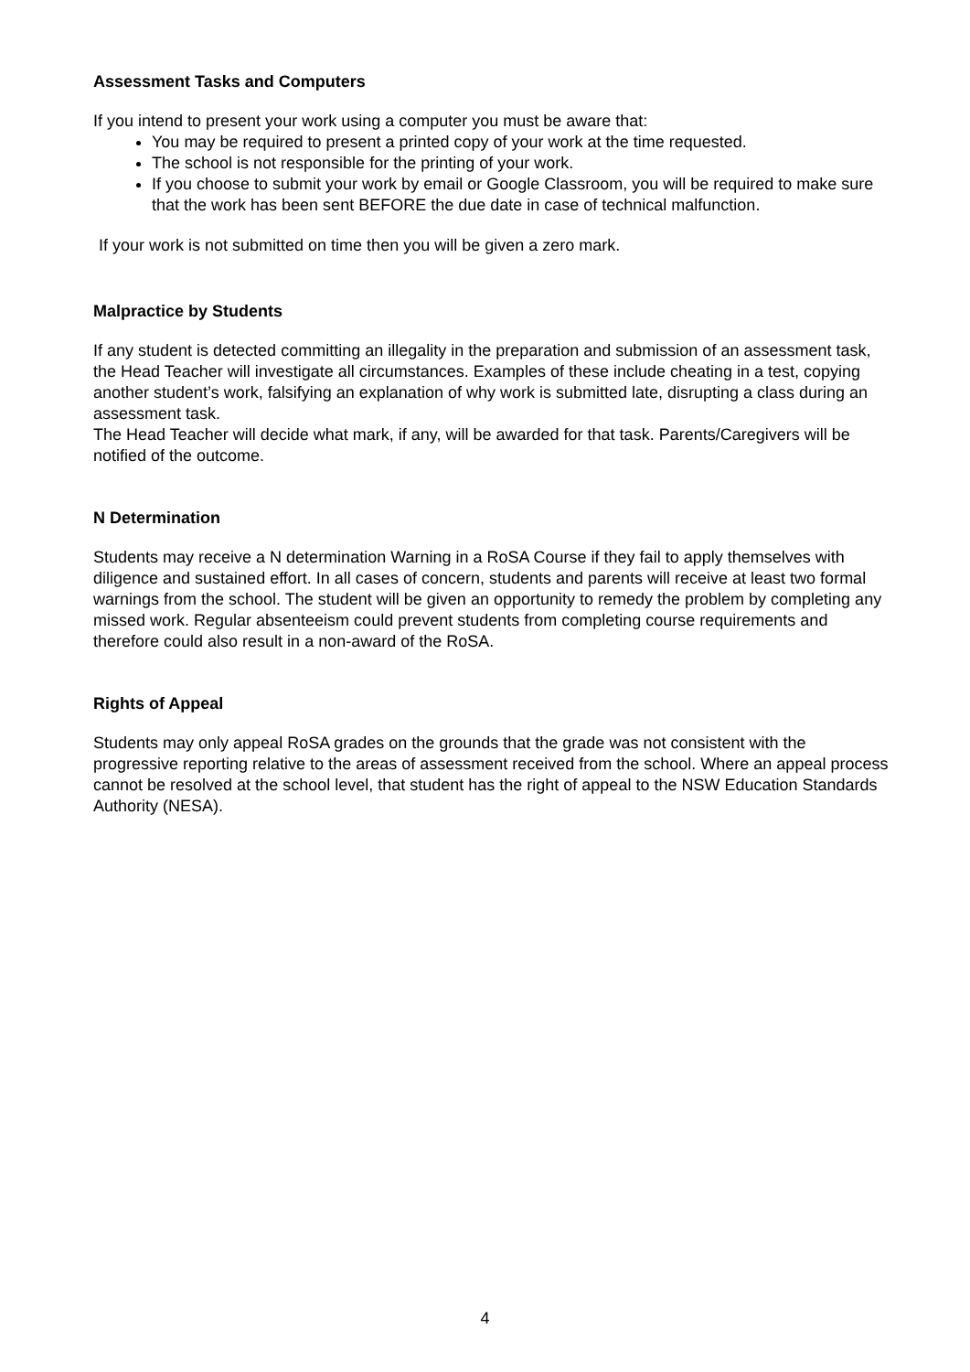Assessment Tasks and Computers
If you intend to present your work using a computer you must be aware that:
You may be required to present a printed copy of your work at the time requested.
The school is not responsible for the printing of your work.
If you choose to submit your work by email or Google Classroom, you will be required to make sure that the work has been sent BEFORE the due date in case of technical malfunction.
If your work is not submitted on time then you will be given a zero mark.
Malpractice by Students
If any student is detected committing an illegality in the preparation and submission of an assessment task, the Head Teacher will investigate all circumstances. Examples of these include cheating in a test, copying another student’s work, falsifying an explanation of why work is submitted late, disrupting a class during an assessment task.
The Head Teacher will decide what mark, if any, will be awarded for that task. Parents/Caregivers will be notified of the outcome.
N Determination
Students may receive a N determination Warning in a RoSA Course if they fail to apply themselves with diligence and sustained effort. In all cases of concern, students and parents will receive at least two formal warnings from the school. The student will be given an opportunity to remedy the problem by completing any missed work. Regular absenteeism could prevent students from completing course requirements and therefore could also result in a non-award of the RoSA.
Rights of Appeal
Students may only appeal RoSA grades on the grounds that the grade was not consistent with the progressive reporting relative to the areas of assessment received from the school. Where an appeal process cannot be resolved at the school level, that student has the right of appeal to the NSW Education Standards Authority (NESA).
4